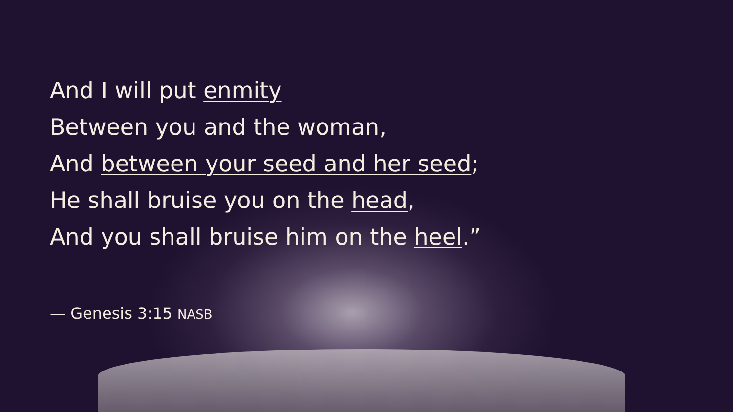And I will put enmity
Between you and the woman,
And between your seed and her seed;
He shall bruise you on the head,
And you shall bruise him on the heel.”
— Genesis 3:15 NASB